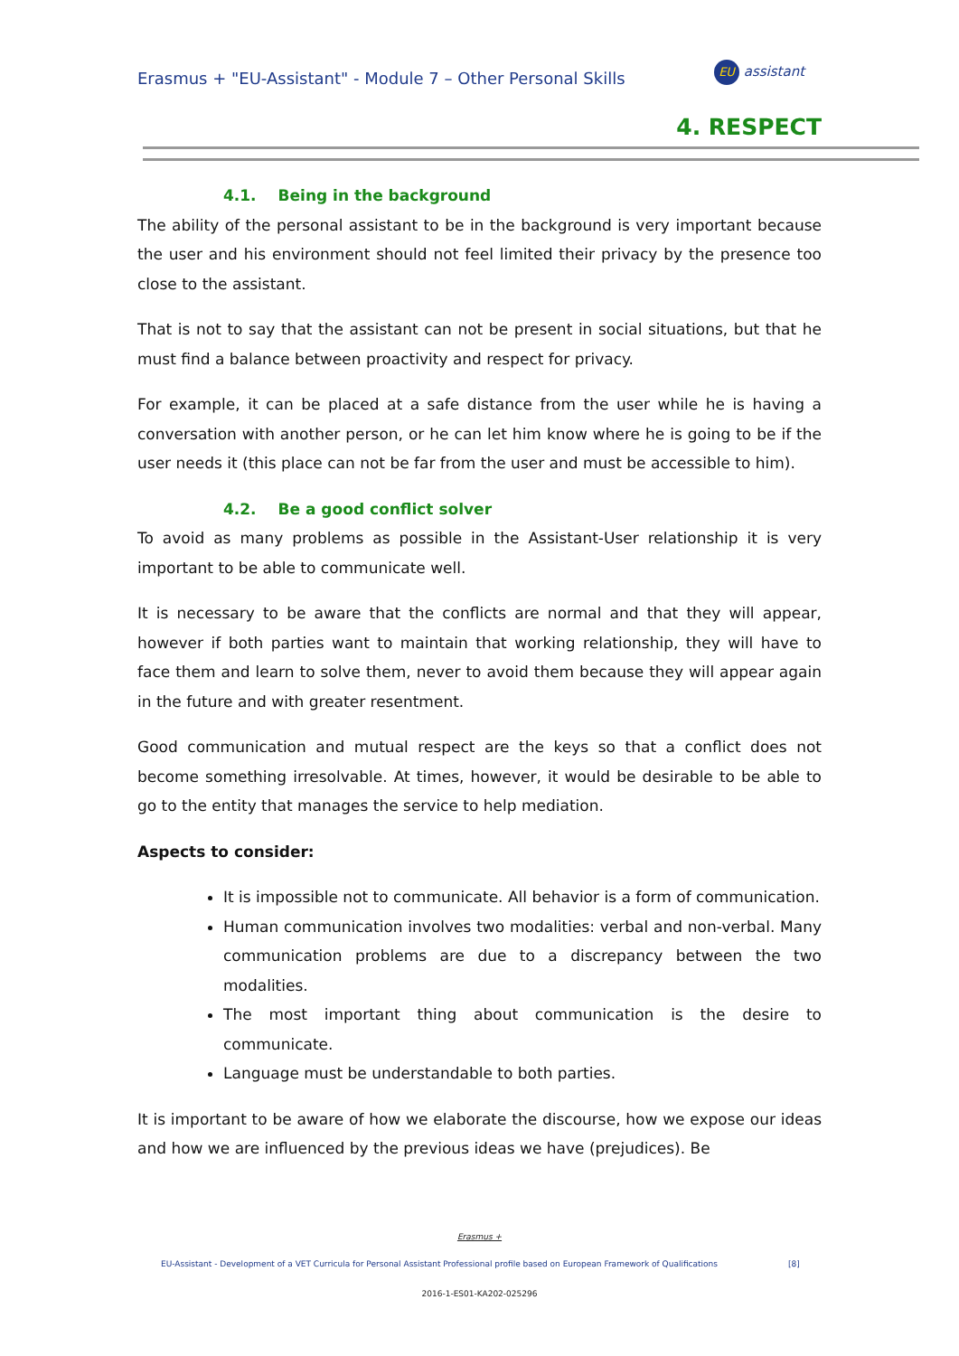Erasmus + "EU-Assistant" - Module 7 – Other Personal Skills
EU assistant
4. RESPECT
4.1. Being in the background
The ability of the personal assistant to be in the background is very important because the user and his environment should not feel limited their privacy by the presence too close to the assistant.
That is not to say that the assistant can not be present in social situations, but that he must find a balance between proactivity and respect for privacy.
For example, it can be placed at a safe distance from the user while he is having a conversation with another person, or he can let him know where he is going to be if the user needs it (this place can not be far from the user and must be accessible to him).
4.2. Be a good conflict solver
To avoid as many problems as possible in the Assistant-User relationship it is very important to be able to communicate well.
It is necessary to be aware that the conflicts are normal and that they will appear, however if both parties want to maintain that working relationship, they will have to face them and learn to solve them, never to avoid them because they will appear again in the future and with greater resentment.
Good communication and mutual respect are the keys so that a conflict does not become something irresolvable. At times, however, it would be desirable to be able to go to the entity that manages the service to help mediation.
Aspects to consider:
It is impossible not to communicate. All behavior is a form of communication.
Human communication involves two modalities: verbal and non-verbal. Many communication problems are due to a discrepancy between the two modalities.
The most important thing about communication is the desire to communicate.
Language must be understandable to both parties.
It is important to be aware of how we elaborate the discourse, how we expose our ideas and how we are influenced by the previous ideas we have (prejudices). Be
Erasmus +
EU-Assistant - Development of a VET Curricula for Personal Assistant Professional profile based on European Framework of Qualifications [8]
2016-1-ES01-KA202-025296